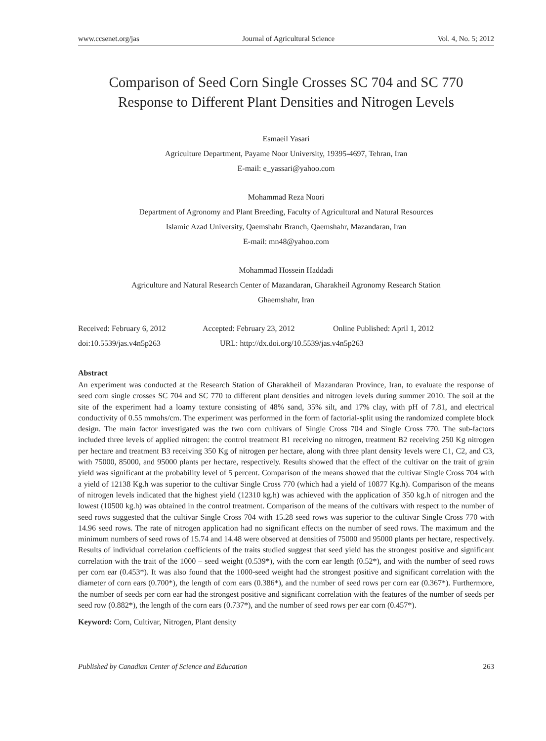www.ccsenet.org/jas Journal of Agricultural Science Vol. 4, No. 5; 2012
Comparison of Seed Corn Single Crosses SC 704 and SC 770
Response to Different Plant Densities and Nitrogen Levels
Esmaeil Yasari
Agriculture Department, Payame Noor University, 19395-4697, Tehran, Iran
E-mail: e_yassari@yahoo.com
Mohammad Reza Noori
Department of Agronomy and Plant Breeding, Faculty of Agricultural and Natural Resources
Islamic Azad University, Qaemshahr Branch, Qaemshahr, Mazandaran, Iran
E-mail: mn48@yahoo.com
Mohammad Hossein Haddadi
Agriculture and Natural Research Center of Mazandaran, Gharakheil Agronomy Research Station
Ghaemshahr, Iran
Received: February 6, 2012 Accepted: February 23, 2012 Online Published: April 1, 2012
doi:10.5539/jas.v4n5p263 URL: http://dx.doi.org/10.5539/jas.v4n5p263
Abstract
An experiment was conducted at the Research Station of Gharakheil of Mazandaran Province, Iran, to evaluate the response of seed corn single crosses SC 704 and SC 770 to different plant densities and nitrogen levels during summer 2010. The soil at the site of the experiment had a loamy texture consisting of 48% sand, 35% silt, and 17% clay, with pH of 7.81, and electrical conductivity of 0.55 mmohs/cm. The experiment was performed in the form of factorial-split using the randomized complete block design. The main factor investigated was the two corn cultivars of Single Cross 704 and Single Cross 770. The sub-factors included three levels of applied nitrogen: the control treatment B1 receiving no nitrogen, treatment B2 receiving 250 Kg nitrogen per hectare and treatment B3 receiving 350 Kg of nitrogen per hectare, along with three plant density levels were C1, C2, and C3, with 75000, 85000, and 95000 plants per hectare, respectively. Results showed that the effect of the cultivar on the trait of grain yield was significant at the probability level of 5 percent. Comparison of the means showed that the cultivar Single Cross 704 with a yield of 12138 Kg.h was superior to the cultivar Single Cross 770 (which had a yield of 10877 Kg.h). Comparison of the means of nitrogen levels indicated that the highest yield (12310 kg.h) was achieved with the application of 350 kg.h of nitrogen and the lowest (10500 kg.h) was obtained in the control treatment. Comparison of the means of the cultivars with respect to the number of seed rows suggested that the cultivar Single Cross 704 with 15.28 seed rows was superior to the cultivar Single Cross 770 with 14.96 seed rows. The rate of nitrogen application had no significant effects on the number of seed rows. The maximum and the minimum numbers of seed rows of 15.74 and 14.48 were observed at densities of 75000 and 95000 plants per hectare, respectively. Results of individual correlation coefficients of the traits studied suggest that seed yield has the strongest positive and significant correlation with the trait of the 1000 – seed weight (0.539*), with the corn ear length (0.52*), and with the number of seed rows per corn ear (0.453*). It was also found that the 1000-seed weight had the strongest positive and significant correlation with the diameter of corn ears (0.700*), the length of corn ears (0.386*), and the number of seed rows per corn ear (0.367*). Furthermore, the number of seeds per corn ear had the strongest positive and significant correlation with the features of the number of seeds per seed row (0.882*), the length of the corn ears (0.737*), and the number of seed rows per ear corn (0.457*).
Keyword: Corn, Cultivar, Nitrogen, Plant density
Published by Canadian Center of Science and Education 263